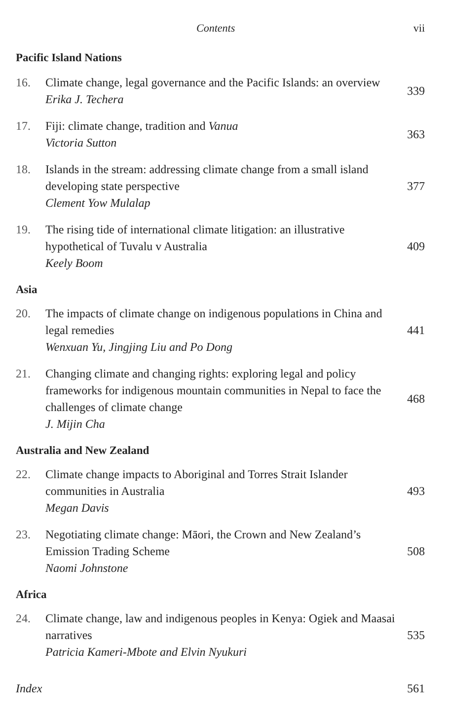Contents vii
Pacific Island Nations
16. Climate change, legal governance and the Pacific Islands: an overview
Erika J. Techera
339
17. Fiji: climate change, tradition and Vanua
Victoria Sutton
363
18. Islands in the stream: addressing climate change from a small island developing state perspective
Clement Yow Mulalap
377
19. The rising tide of international climate litigation: an illustrative hypothetical of Tuvalu v Australia
Keely Boom
409
Asia
20. The impacts of climate change on indigenous populations in China and legal remedies
Wenxuan Yu, Jingjing Liu and Po Dong
441
21. Changing climate and changing rights: exploring legal and policy frameworks for indigenous mountain communities in Nepal to face the challenges of climate change
J. Mijin Cha
468
Australia and New Zealand
22. Climate change impacts to Aboriginal and Torres Strait Islander communities in Australia
Megan Davis
493
23. Negotiating climate change: Māori, the Crown and New Zealand’s Emission Trading Scheme
Naomi Johnstone
508
Africa
24. Climate change, law and indigenous peoples in Kenya: Ogiek and Maasai narratives
Patricia Kameri-Mbote and Elvin Nyukuri
535
Index 561